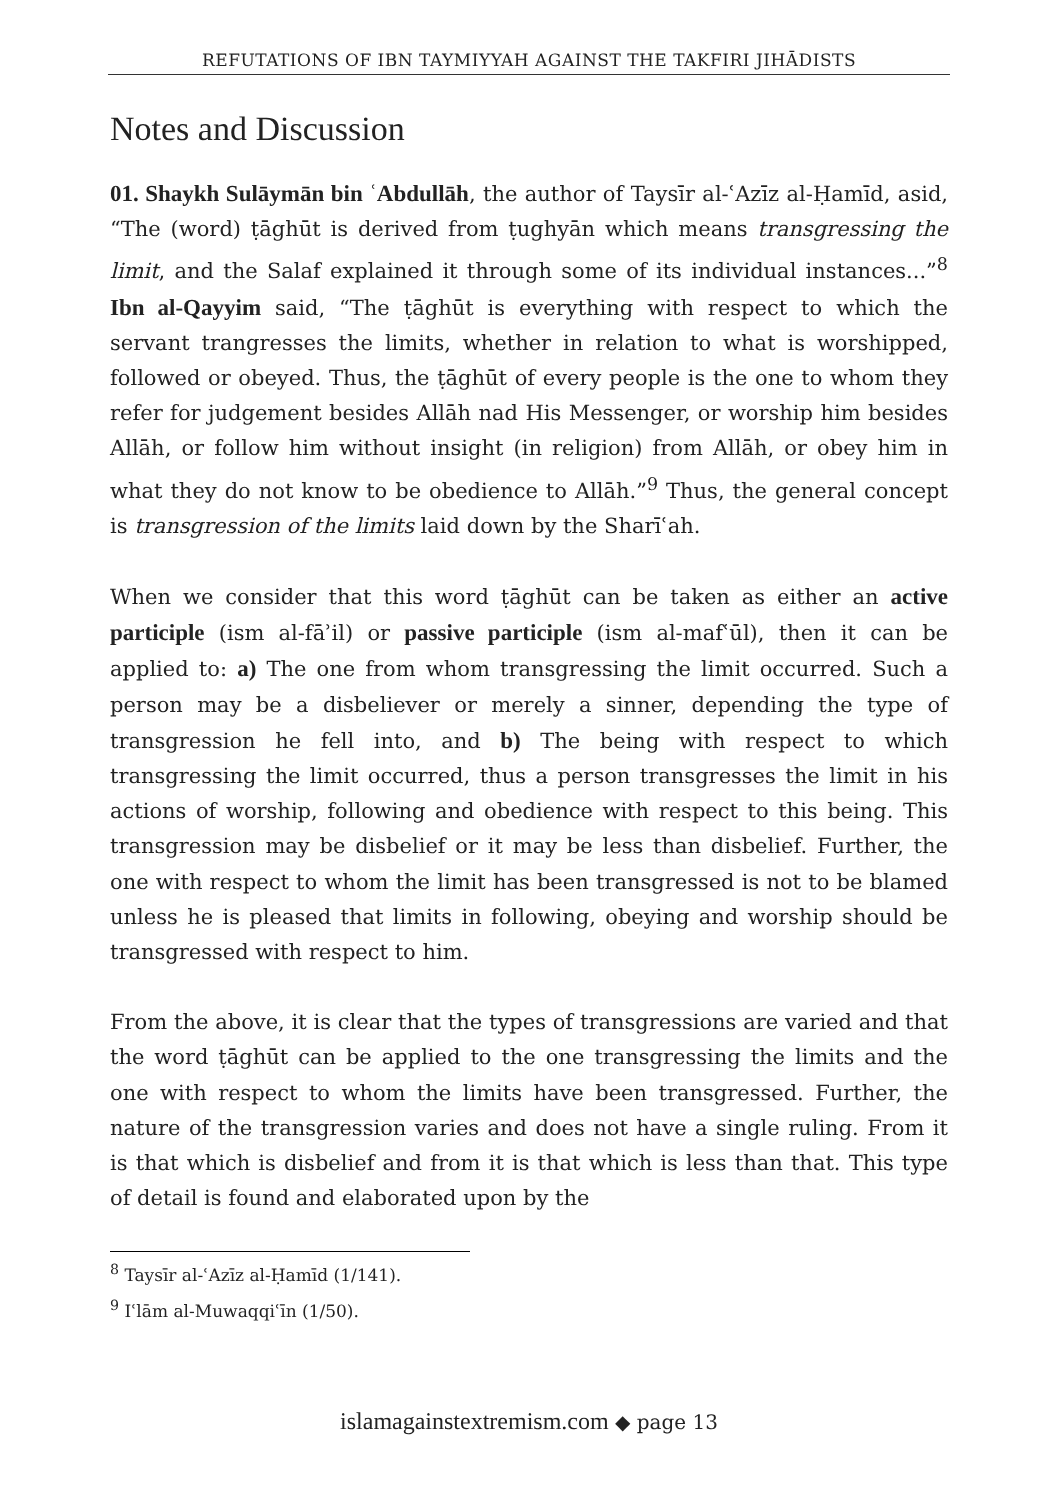REFUTATIONS OF IBN TAYMIYYAH AGAINST THE TAKFIRI JIHĀDISTS
Notes and Discussion
01. Shaykh Sulāymān bin ʿAbdullāh, the author of Taysīr al-ʿAzīz al-Ḥamīd, asid, “The (word) ṭāghūt is derived from ṭughyān which means transgressing the limit, and the Salaf explained it through some of its individual instances...”<sup>8</sup> Ibn al-Qayyim said, “The ṭāghūt is everything with respect to which the servant trangresses the limits, whether in relation to what is worshipped, followed or obeyed. Thus, the ṭāghūt of every people is the one to whom they refer for judgement besides Allāh nad His Messenger, or worship him besides Allāh, or follow him without insight (in religion) from Allāh, or obey him in what they do not know to be obedience to Allāh.”<sup>9</sup> Thus, the general concept is transgression of the limits laid down by the Sharīʿah.
When we consider that this word ṭāghūt can be taken as either an active participle (ism al-fāʾil) or passive participle (ism al-mafʿūl), then it can be applied to: a) The one from whom transgressing the limit occurred. Such a person may be a disbeliever or merely a sinner, depending the type of transgression he fell into, and b) The being with respect to which transgressing the limit occurred, thus a person transgresses the limit in his actions of worship, following and obedience with respect to this being. This transgression may be disbelief or it may be less than disbelief. Further, the one with respect to whom the limit has been transgressed is not to be blamed unless he is pleased that limits in following, obeying and worship should be transgressed with respect to him.
From the above, it is clear that the types of transgressions are varied and that the word ṭāghūt can be applied to the one transgressing the limits and the one with respect to whom the limits have been transgressed. Further, the nature of the transgression varies and does not have a single ruling. From it is that which is disbelief and from it is that which is less than that. This type of detail is found and elaborated upon by the
<sup>8</sup> Taysīr al-ʿAzīz al-Ḥamīd (1/141).
<sup>9</sup> Iʿlām al-Muwaqqiʿīn (1/50).
islamagainstextremism.com ◆ page 13